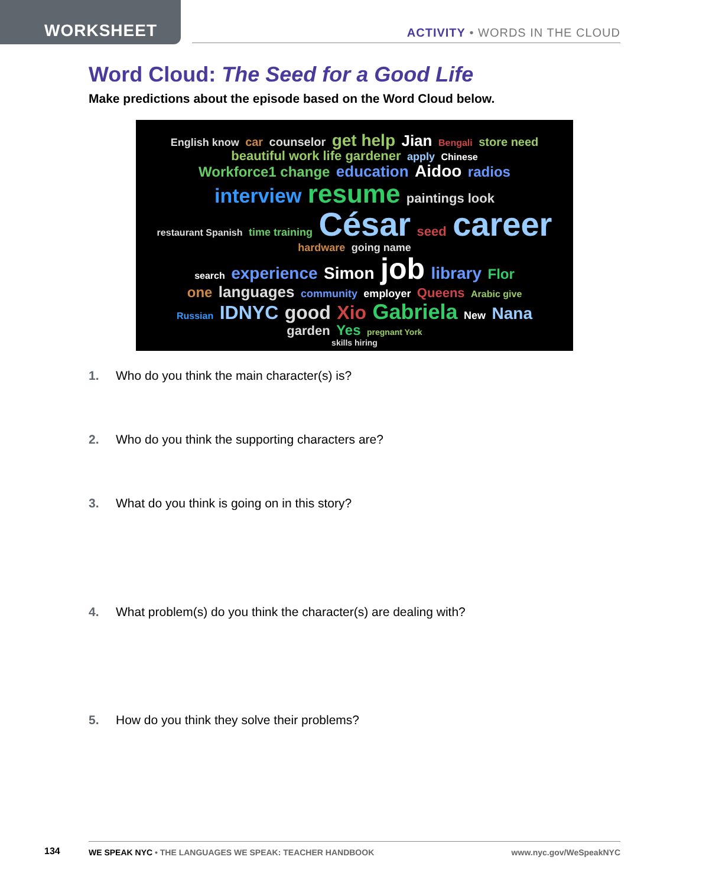WORKSHEET
ACTIVITY • WORDS IN THE CLOUD
Word Cloud: The Seed for a Good Life
Make predictions about the episode based on the Word Cloud below.
English know car counselor get help Jian Bengali store need
beautiful work life gardener apply Chinese
Workforce1 change education Aidoo radios
interview resume paintings look
restaurant Spanish time training César seed career hardware going name
search experience Simon job library Flor
one languages community employer Queens Arabic give
Russian IDNYC good Xio Gabriela New Nana garden Yes pregnant York
skills hiring
1. Who do you think the main character(s) is?
2. Who do you think the supporting characters are?
3. What do you think is going on in this story?
4. What problem(s) do you think the character(s) are dealing with?
5. How do you think they solve their problems?
134
WE SPEAK NYC • THE LANGUAGES WE SPEAK: TEACHER HANDBOOK www.nyc.gov/WeSpeakNYC